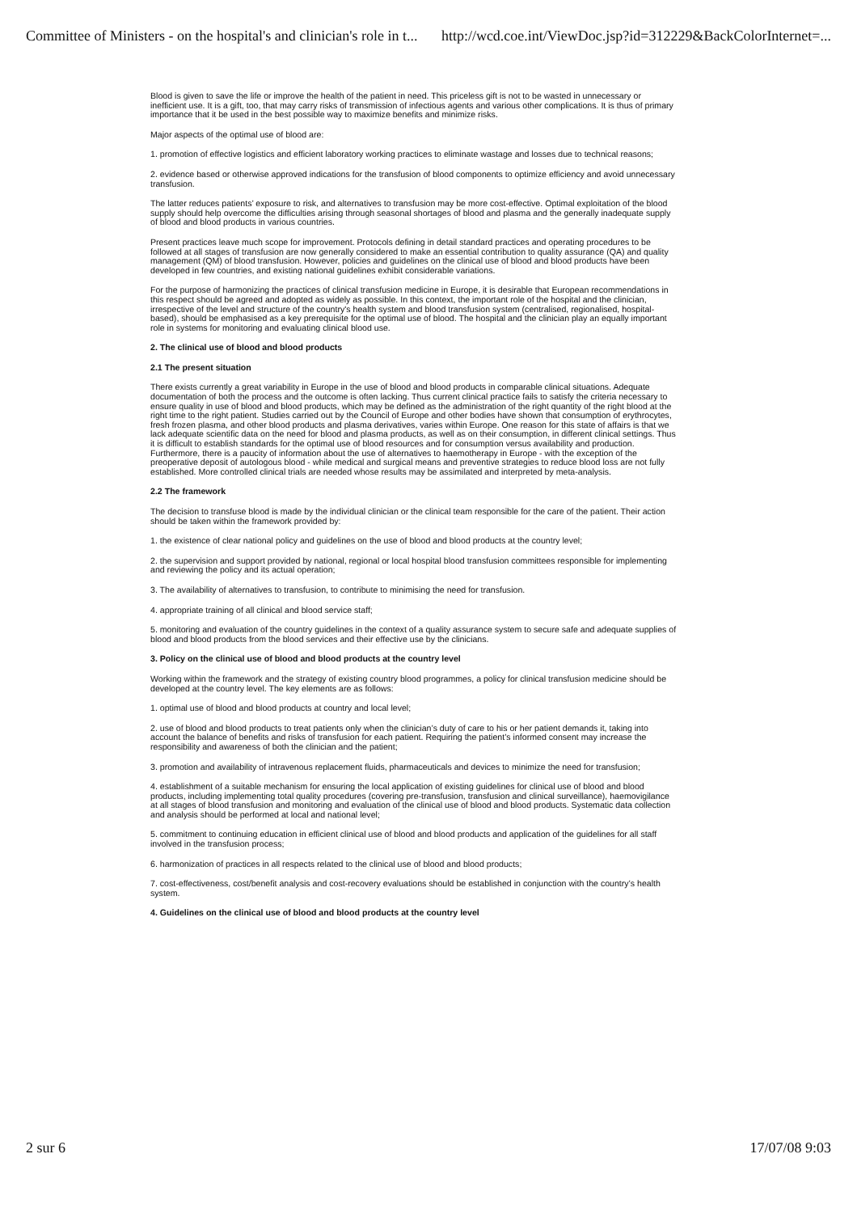Committee of Ministers - on the hospital's and clinician's role in t... http://wcd.coe.int/ViewDoc.jsp?id=312229&BackColorInternet=...
Blood is given to save the life or improve the health of the patient in need. This priceless gift is not to be wasted in unnecessary or inefficient use. It is a gift, too, that may carry risks of transmission of infectious agents and various other complications. It is thus of primary importance that it be used in the best possible way to maximize benefits and minimize risks.
Major aspects of the optimal use of blood are:
1. promotion of effective logistics and efficient laboratory working practices to eliminate wastage and losses due to technical reasons;
2. evidence based or otherwise approved indications for the transfusion of blood components to optimize efficiency and avoid unnecessary transfusion.
The latter reduces patients’ exposure to risk, and alternatives to transfusion may be more cost-effective. Optimal exploitation of the blood supply should help overcome the difficulties arising through seasonal shortages of blood and plasma and the generally inadequate supply of blood and blood products in various countries.
Present practices leave much scope for improvement. Protocols defining in detail standard practices and operating procedures to be followed at all stages of transfusion are now generally considered to make an essential contribution to quality assurance (QA) and quality management (QM) of blood transfusion. However, policies and guidelines on the clinical use of blood and blood products have been developed in few countries, and existing national guidelines exhibit considerable variations.
For the purpose of harmonizing the practices of clinical transfusion medicine in Europe, it is desirable that European recommendations in this respect should be agreed and adopted as widely as possible. In this context, the important role of the hospital and the clinician, irrespective of the level and structure of the country's health system and blood transfusion system (centralised, regionalised, hospital-based), should be emphasised as a key prerequisite for the optimal use of blood. The hospital and the clinician play an equally important role in systems for monitoring and evaluating clinical blood use.
2. The clinical use of blood and blood products
2.1 The present situation
There exists currently a great variability in Europe in the use of blood and blood products in comparable clinical situations. Adequate documentation of both the process and the outcome is often lacking. Thus current clinical practice fails to satisfy the criteria necessary to ensure quality in use of blood and blood products, which may be defined as the administration of the right quantity of the right blood at the right time to the right patient. Studies carried out by the Council of Europe and other bodies have shown that consumption of erythrocytes, fresh frozen plasma, and other blood products and plasma derivatives, varies within Europe. One reason for this state of affairs is that we lack adequate scientific data on the need for blood and plasma products, as well as on their consumption, in different clinical settings. Thus it is difficult to establish standards for the optimal use of blood resources and for consumption versus availability and production. Furthermore, there is a paucity of information about the use of alternatives to haemotherapy in Europe - with the exception of the preoperative deposit of autologous blood - while medical and surgical means and preventive strategies to reduce blood loss are not fully established. More controlled clinical trials are needed whose results may be assimilated and interpreted by meta-analysis.
2.2 The framework
The decision to transfuse blood is made by the individual clinician or the clinical team responsible for the care of the patient. Their action should be taken within the framework provided by:
1. the existence of clear national policy and guidelines on the use of blood and blood products at the country level;
2. the supervision and support provided by national, regional or local hospital blood transfusion committees responsible for implementing and reviewing the policy and its actual operation;
3. The availability of alternatives to transfusion, to contribute to minimising the need for transfusion.
4. appropriate training of all clinical and blood service staff;
5. monitoring and evaluation of the country guidelines in the context of a quality assurance system to secure safe and adequate supplies of blood and blood products from the blood services and their effective use by the clinicians.
3. Policy on the clinical use of blood and blood products at the country level
Working within the framework and the strategy of existing country blood programmes, a policy for clinical transfusion medicine should be developed at the country level. The key elements are as follows:
1. optimal use of blood and blood products at country and local level;
2. use of blood and blood products to treat patients only when the clinician’s duty of care to his or her patient demands it, taking into account the balance of benefits and risks of transfusion for each patient. Requiring the patient’s informed consent may increase the responsibility and awareness of both the clinician and the patient;
3. promotion and availability of intravenous replacement fluids, pharmaceuticals and devices to minimize the need for transfusion;
4. establishment of a suitable mechanism for ensuring the local application of existing guidelines for clinical use of blood and blood products, including implementing total quality procedures (covering pre-transfusion, transfusion and clinical surveillance), haemovigilance at all stages of blood transfusion and monitoring and evaluation of the clinical use of blood and blood products. Systematic data collection and analysis should be performed at local and national level;
5. commitment to continuing education in efficient clinical use of blood and blood products and application of the guidelines for all staff involved in the transfusion process;
6. harmonization of practices in all respects related to the clinical use of blood and blood products;
7. cost-effectiveness, cost/benefit analysis and cost-recovery evaluations should be established in conjunction with the country’s health system.
4. Guidelines on the clinical use of blood and blood products at the country level
2 sur 6 17/07/08 9:03